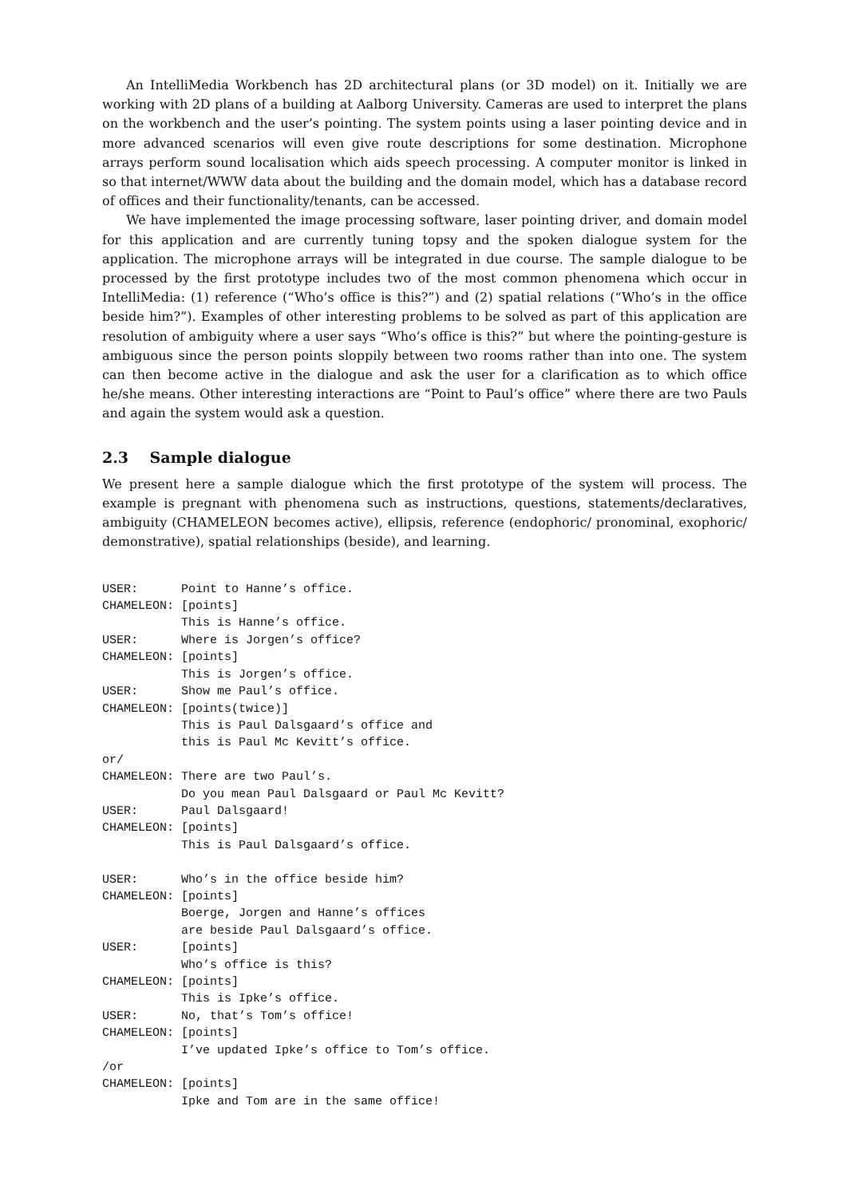An IntelliMedia Workbench has 2D architectural plans (or 3D model) on it. Initially we are working with 2D plans of a building at Aalborg University. Cameras are used to interpret the plans on the workbench and the user’s pointing. The system points using a laser pointing device and in more advanced scenarios will even give route descriptions for some destination. Microphone arrays perform sound localisation which aids speech processing. A computer monitor is linked in so that internet/WWW data about the building and the domain model, which has a database record of offices and their functionality/tenants, can be accessed.
We have implemented the image processing software, laser pointing driver, and domain model for this application and are currently tuning topsy and the spoken dialogue system for the application. The microphone arrays will be integrated in due course. The sample dialogue to be processed by the first prototype includes two of the most common phenomena which occur in IntelliMedia: (1) reference (“Who’s office is this?”) and (2) spatial relations (“Who’s in the office beside him?”). Examples of other interesting problems to be solved as part of this application are resolution of ambiguity where a user says “Who’s office is this?” but where the pointing-gesture is ambiguous since the person points sloppily between two rooms rather than into one. The system can then become active in the dialogue and ask the user for a clarification as to which office he/she means. Other interesting interactions are “Point to Paul’s office” where there are two Pauls and again the system would ask a question.
2.3 Sample dialogue
We present here a sample dialogue which the first prototype of the system will process. The example is pregnant with phenomena such as instructions, questions, statements/declaratives, ambiguity (CHAMELEON becomes active), ellipsis, reference (endophoric/ pronominal, exophoric/ demonstrative), spatial relationships (beside), and learning.
USER:      Point to Hanne’s office.
CHAMELEON: [points]
           This is Hanne’s office.
USER:      Where is Jorgen’s office?
CHAMELEON: [points]
           This is Jorgen’s office.
USER:      Show me Paul’s office.
CHAMELEON: [points(twice)]
           This is Paul Dalsgaard’s office and
           this is Paul Mc Kevitt’s office.
or/
CHAMELEON: There are two Paul’s.
           Do you mean Paul Dalsgaard or Paul Mc Kevitt?
USER:      Paul Dalsgaard!
CHAMELEON: [points]
           This is Paul Dalsgaard’s office.

USER:      Who’s in the office beside him?
CHAMELEON: [points]
           Boerge, Jorgen and Hanne’s offices
           are beside Paul Dalsgaard’s office.
USER:      [points]
           Who’s office is this?
CHAMELEON: [points]
           This is Ipke’s office.
USER:      No, that’s Tom’s office!
CHAMELEON: [points]
           I’ve updated Ipke’s office to Tom’s office.
/or
CHAMELEON: [points]
           Ipke and Tom are in the same office!